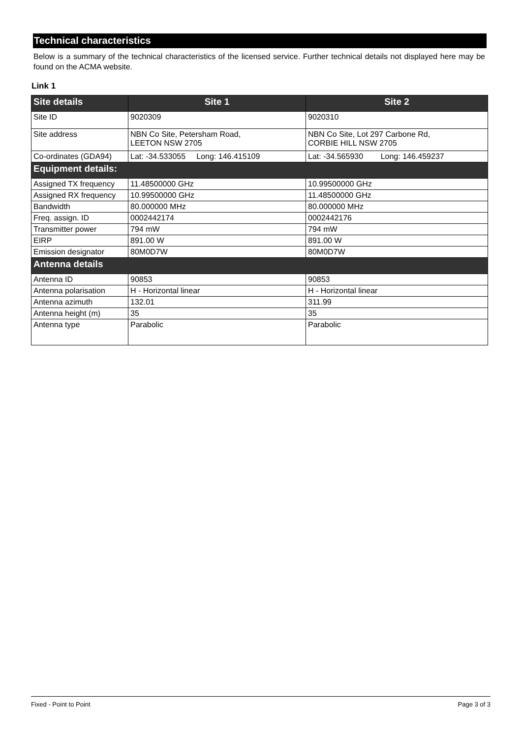Technical characteristics
Below is a summary of the technical characteristics of the licensed service. Further technical details not displayed here may be found on the ACMA website.
Link 1
| Site details | Site 1 | Site 2 |
| --- | --- | --- |
| Site ID | 9020309 | 9020310 |
| Site address | NBN Co Site, Petersham Road, LEETON NSW 2705 | NBN Co Site, Lot 297 Carbone Rd, CORBIE HILL NSW 2705 |
| Co-ordinates (GDA94) | Lat: -34.533055 Long: 146.415109 | Lat: -34.565930 Long: 146.459237 |
| Equipment details: | | |
| Assigned TX frequency | 11.48500000 GHz | 10.99500000 GHz |
| Assigned RX frequency | 10.99500000 GHz | 11.48500000 GHz |
| Bandwidth | 80.000000 MHz | 80.000000 MHz |
| Freq. assign. ID | 0002442174 | 0002442176 |
| Transmitter power | 794 mW | 794 mW |
| EIRP | 891.00 W | 891.00 W |
| Emission designator | 80M0D7W | 80M0D7W |
| Antenna details | | |
| Antenna ID | 90853 | 90853 |
| Antenna polarisation | H - Horizontal linear | H - Horizontal linear |
| Antenna azimuth | 132.01 | 311.99 |
| Antenna height (m) | 35 | 35 |
| Antenna type | Parabolic | Parabolic |
Fixed - Point to Point Page 3 of 3